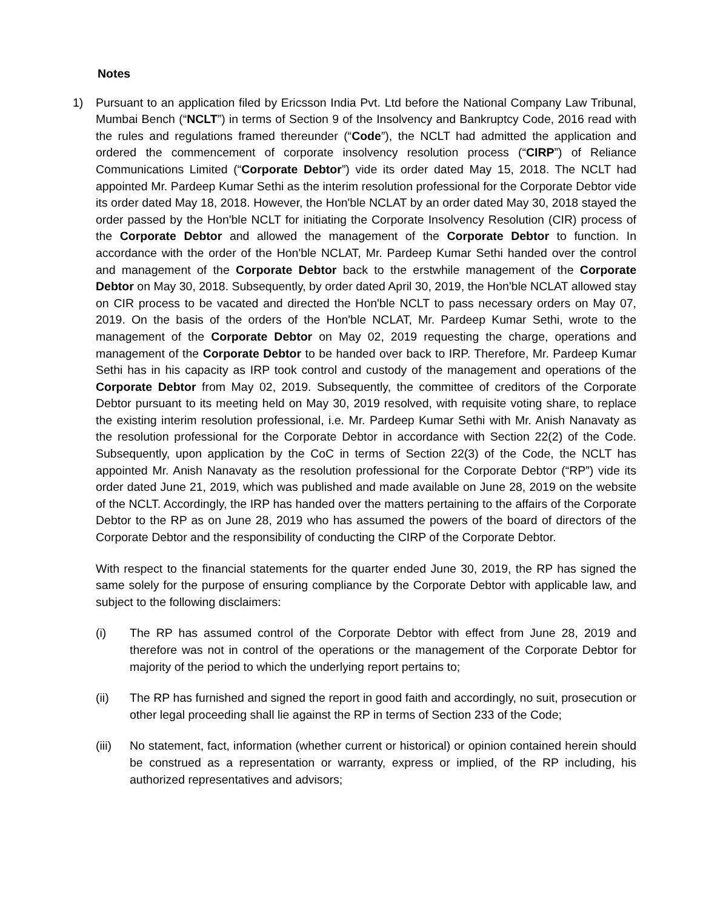Notes
1) Pursuant to an application filed by Ericsson India Pvt. Ltd before the National Company Law Tribunal, Mumbai Bench (“NCLT”) in terms of Section 9 of the Insolvency and Bankruptcy Code, 2016 read with the rules and regulations framed thereunder (“Code”), the NCLT had admitted the application and ordered the commencement of corporate insolvency resolution process (“CIRP”) of Reliance Communications Limited (“Corporate Debtor”) vide its order dated May 15, 2018. The NCLT had appointed Mr. Pardeep Kumar Sethi as the interim resolution professional for the Corporate Debtor vide its order dated May 18, 2018. However, the Hon'ble NCLAT by an order dated May 30, 2018 stayed the order passed by the Hon'ble NCLT for initiating the Corporate Insolvency Resolution (CIR) process of the Corporate Debtor and allowed the management of the Corporate Debtor to function. In accordance with the order of the Hon'ble NCLAT, Mr. Pardeep Kumar Sethi handed over the control and management of the Corporate Debtor back to the erstwhile management of the Corporate Debtor on May 30, 2018. Subsequently, by order dated April 30, 2019, the Hon'ble NCLAT allowed stay on CIR process to be vacated and directed the Hon'ble NCLT to pass necessary orders on May 07, 2019. On the basis of the orders of the Hon'ble NCLAT, Mr. Pardeep Kumar Sethi, wrote to the management of the Corporate Debtor on May 02, 2019 requesting the charge, operations and management of the Corporate Debtor to be handed over back to IRP. Therefore, Mr. Pardeep Kumar Sethi has in his capacity as IRP took control and custody of the management and operations of the Corporate Debtor from May 02, 2019. Subsequently, the committee of creditors of the Corporate Debtor pursuant to its meeting held on May 30, 2019 resolved, with requisite voting share, to replace the existing interim resolution professional, i.e. Mr. Pardeep Kumar Sethi with Mr. Anish Nanavaty as the resolution professional for the Corporate Debtor in accordance with Section 22(2) of the Code. Subsequently, upon application by the CoC in terms of Section 22(3) of the Code, the NCLT has appointed Mr. Anish Nanavaty as the resolution professional for the Corporate Debtor (“RP”) vide its order dated June 21, 2019, which was published and made available on June 28, 2019 on the website of the NCLT. Accordingly, the IRP has handed over the matters pertaining to the affairs of the Corporate Debtor to the RP as on June 28, 2019 who has assumed the powers of the board of directors of the Corporate Debtor and the responsibility of conducting the CIRP of the Corporate Debtor.
With respect to the financial statements for the quarter ended June 30, 2019, the RP has signed the same solely for the purpose of ensuring compliance by the Corporate Debtor with applicable law, and subject to the following disclaimers:
(i) The RP has assumed control of the Corporate Debtor with effect from June 28, 2019 and therefore was not in control of the operations or the management of the Corporate Debtor for majority of the period to which the underlying report pertains to;
(ii) The RP has furnished and signed the report in good faith and accordingly, no suit, prosecution or other legal proceeding shall lie against the RP in terms of Section 233 of the Code;
(iii)
No statement, fact, information (whether current or historical) or opinion contained herein should be construed as a representation or warranty, express or implied, of the RP including, his authorized representatives and advisors;